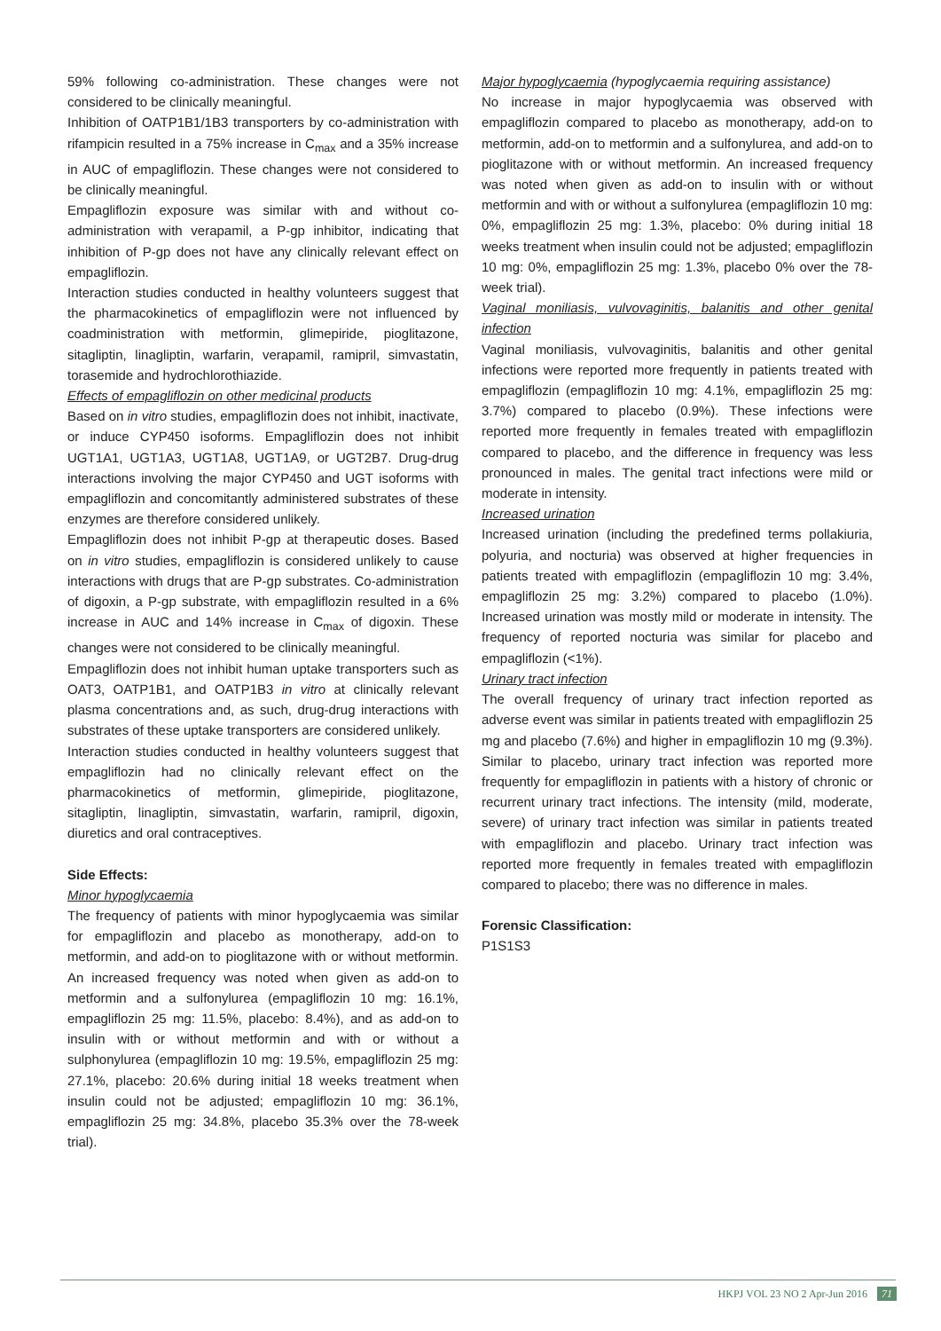59% following co-administration. These changes were not considered to be clinically meaningful.
Inhibition of OATP1B1/1B3 transporters by co-administration with rifampicin resulted in a 75% increase in C<sub>max</sub> and a 35% increase in AUC of empagliflozin. These changes were not considered to be clinically meaningful.
Empagliflozin exposure was similar with and without co-administration with verapamil, a P-gp inhibitor, indicating that inhibition of P-gp does not have any clinically relevant effect on empagliflozin.
Interaction studies conducted in healthy volunteers suggest that the pharmacokinetics of empagliflozin were not influenced by coadministration with metformin, glimepiride, pioglitazone, sitagliptin, linagliptin, warfarin, verapamil, ramipril, simvastatin, torasemide and hydrochlorothiazide.
Effects of empagliflozin on other medicinal products
Based on in vitro studies, empagliflozin does not inhibit, inactivate, or induce CYP450 isoforms. Empagliflozin does not inhibit UGT1A1, UGT1A3, UGT1A8, UGT1A9, or UGT2B7. Drug-drug interactions involving the major CYP450 and UGT isoforms with empagliflozin and concomitantly administered substrates of these enzymes are therefore considered unlikely.
Empagliflozin does not inhibit P-gp at therapeutic doses. Based on in vitro studies, empagliflozin is considered unlikely to cause interactions with drugs that are P-gp substrates. Co-administration of digoxin, a P-gp substrate, with empagliflozin resulted in a 6% increase in AUC and 14% increase in C<sub>max</sub> of digoxin. These changes were not considered to be clinically meaningful.
Empagliflozin does not inhibit human uptake transporters such as OAT3, OATP1B1, and OATP1B3 in vitro at clinically relevant plasma concentrations and, as such, drug-drug interactions with substrates of these uptake transporters are considered unlikely.
Interaction studies conducted in healthy volunteers suggest that empagliflozin had no clinically relevant effect on the pharmacokinetics of metformin, glimepiride, pioglitazone, sitagliptin, linagliptin, simvastatin, warfarin, ramipril, digoxin, diuretics and oral contraceptives.
Side Effects:
Minor hypoglycaemia
The frequency of patients with minor hypoglycaemia was similar for empagliflozin and placebo as monotherapy, add-on to metformin, and add-on to pioglitazone with or without metformin. An increased frequency was noted when given as add-on to metformin and a sulfonylurea (empagliflozin 10 mg: 16.1%, empagliflozin 25 mg: 11.5%, placebo: 8.4%), and as add-on to insulin with or without metformin and with or without a sulphonylurea (empagliflozin 10 mg: 19.5%, empagliflozin 25 mg: 27.1%, placebo: 20.6% during initial 18 weeks treatment when insulin could not be adjusted; empagliflozin 10 mg: 36.1%, empagliflozin 25 mg: 34.8%, placebo 35.3% over the 78-week trial).
Major hypoglycaemia (hypoglycaemia requiring assistance)
No increase in major hypoglycaemia was observed with empagliflozin compared to placebo as monotherapy, add-on to metformin, add-on to metformin and a sulfonylurea, and add-on to pioglitazone with or without metformin. An increased frequency was noted when given as add-on to insulin with or without metformin and with or without a sulfonylurea (empagliflozin 10 mg: 0%, empagliflozin 25 mg: 1.3%, placebo: 0% during initial 18 weeks treatment when insulin could not be adjusted; empagliflozin 10 mg: 0%, empagliflozin 25 mg: 1.3%, placebo 0% over the 78-week trial).
Vaginal moniliasis, vulvovaginitis, balanitis and other genital infection
Vaginal moniliasis, vulvovaginitis, balanitis and other genital infections were reported more frequently in patients treated with empagliflozin (empagliflozin 10 mg: 4.1%, empagliflozin 25 mg: 3.7%) compared to placebo (0.9%). These infections were reported more frequently in females treated with empagliflozin compared to placebo, and the difference in frequency was less pronounced in males. The genital tract infections were mild or moderate in intensity.
Increased urination
Increased urination (including the predefined terms pollakiuria, polyuria, and nocturia) was observed at higher frequencies in patients treated with empagliflozin (empagliflozin 10 mg: 3.4%, empagliflozin 25 mg: 3.2%) compared to placebo (1.0%). Increased urination was mostly mild or moderate in intensity. The frequency of reported nocturia was similar for placebo and empagliflozin (<1%).
Urinary tract infection
The overall frequency of urinary tract infection reported as adverse event was similar in patients treated with empagliflozin 25 mg and placebo (7.6%) and higher in empagliflozin 10 mg (9.3%). Similar to placebo, urinary tract infection was reported more frequently for empagliflozin in patients with a history of chronic or recurrent urinary tract infections. The intensity (mild, moderate, severe) of urinary tract infection was similar in patients treated with empagliflozin and placebo. Urinary tract infection was reported more frequently in females treated with empagliflozin compared to placebo; there was no difference in males.
Forensic Classification:
P1S1S3
HKPJ VOL 23 NO 2 Apr-Jun 2016 71